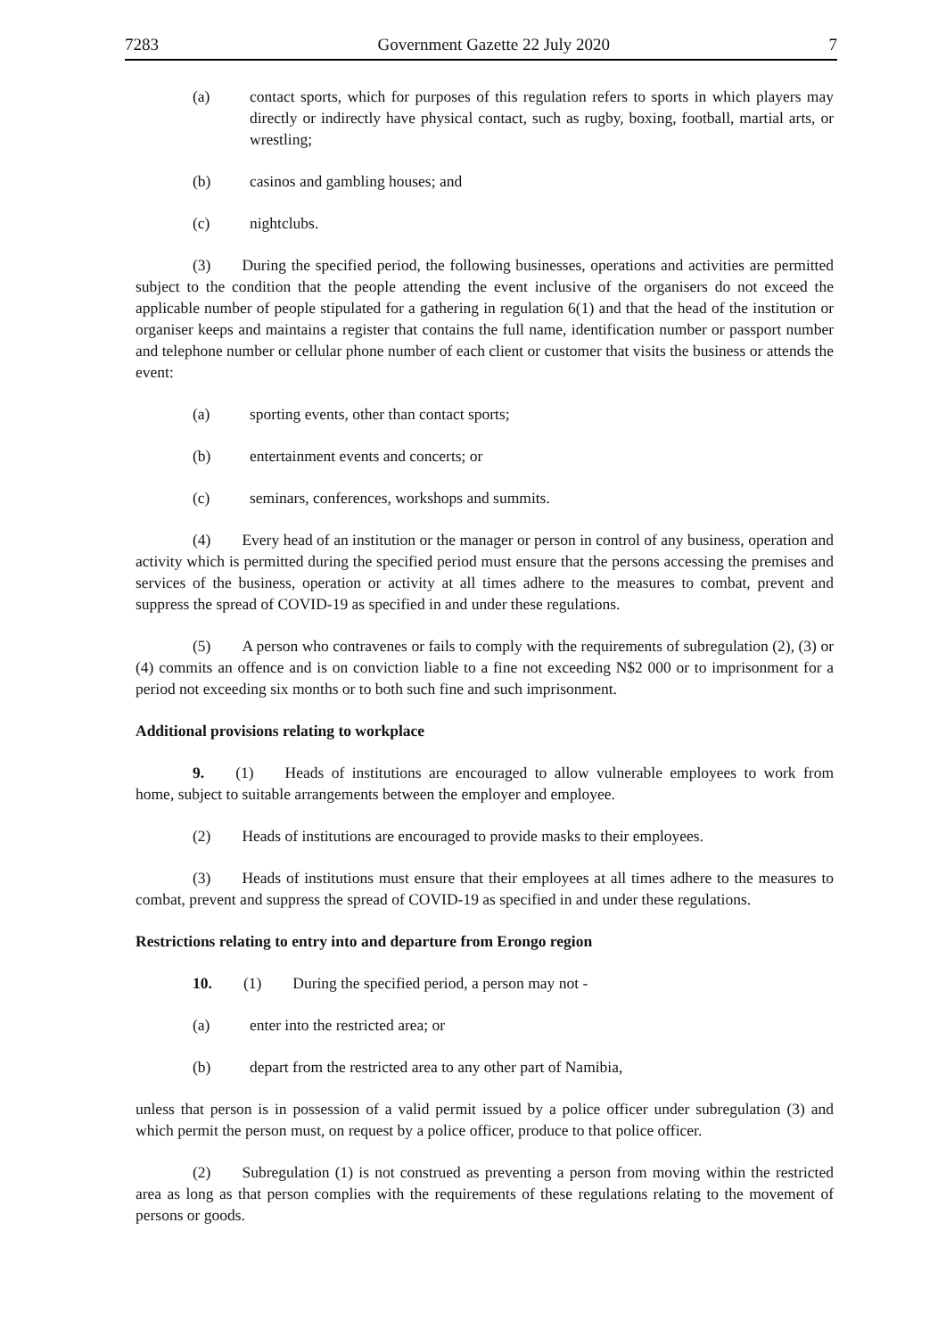7283 Government Gazette 22 July 2020 7
(a) contact sports, which for purposes of this regulation refers to sports in which players may directly or indirectly have physical contact, such as rugby, boxing, football, martial arts, or wrestling;
(b) casinos and gambling houses; and
(c) nightclubs.
(3)  During the specified period, the following businesses, operations and activities are permitted subject to the condition that the people attending the event inclusive of the organisers do not exceed the applicable number of people stipulated for a gathering in regulation 6(1) and that the head of the institution or organiser keeps and maintains a register that contains the full name, identification number or passport number and telephone number or cellular phone number of each client or customer that visits the business or attends the event:
(a) sporting events, other than contact sports;
(b) entertainment events and concerts; or
(c) seminars, conferences, workshops and summits.
(4)  Every head of an institution or the manager or person in control of any business, operation and activity which is permitted during the specified period must ensure that the persons accessing the premises and services of the business, operation or activity at all times adhere to the measures to combat, prevent and suppress the spread of COVID-19 as specified in and under these regulations.
(5)  A person who contravenes or fails to comply with the requirements of subregulation (2), (3) or (4) commits an offence and is on conviction liable to a fine not exceeding N$2 000 or to imprisonment for a period not exceeding six months or to both such fine and such imprisonment.
Additional provisions relating to workplace
9.  (1)  Heads of institutions are encouraged to allow vulnerable employees to work from home, subject to suitable arrangements between the employer and employee.
(2)  Heads of institutions are encouraged to provide masks to their employees.
(3)  Heads of institutions must ensure that their employees at all times adhere to the measures to combat, prevent and suppress the spread of COVID-19 as specified in and under these regulations.
Restrictions relating to entry into and departure from Erongo region
10.  (1)  During the specified period, a person may not -
(a) enter into the restricted area; or
(b) depart from the restricted area to any other part of Namibia,
unless that person is in possession of a valid permit issued by a police officer under subregulation (3) and which permit the person must, on request by a police officer, produce to that police officer.
(2)  Subregulation (1) is not construed as preventing a person from moving within the restricted area as long as that person complies with the requirements of these regulations relating to the movement of persons or goods.